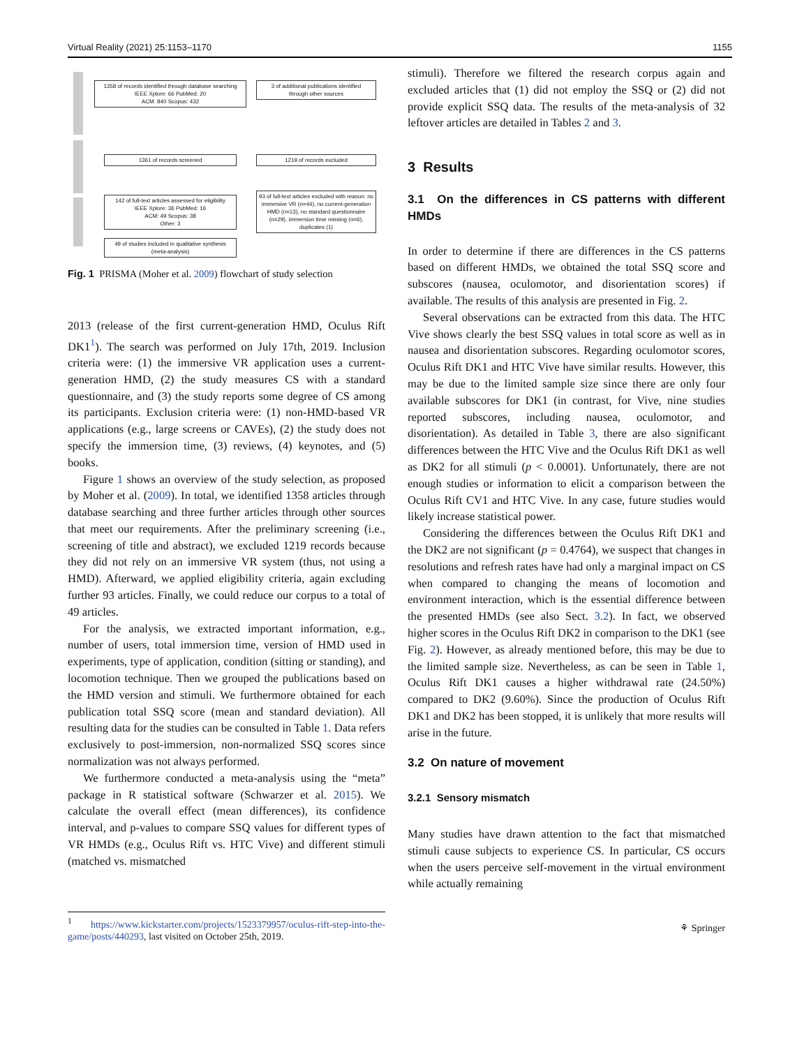Virtual Reality (2021) 25:1153–1170 1155
1358 of records identified through database searching
IEEE Xplore: 66 PubMed: 20
ACM: 840 Scopus: 432
3 of additional publications identified
through other sources
1361 of records screened 1219 of records excluded
142 of full-text articles assessed for eligibility
IEEE Xplore: 36 PubMed: 16
ACM: 49 Scopus: 38
Other: 3
93 of full-text articles excluded with reason: no immersive VR (n=44), no current-generation HMD (n=13), no standard questionnaire (n=29), immersion time missing (n=6), duplicates (1)
49 of studies included in qualitative synthesis
(meta-analysis)
Fig. 1 PRISMA (Moher et al. 2009) flowchart of study selection
2013 (release of the first current-generation HMD, Oculus Rift DK1<sup>1</sup>). The search was performed on July 17th, 2019. Inclusion criteria were: (1) the immersive VR application uses a current-generation HMD, (2) the study measures CS with a standard questionnaire, and (3) the study reports some degree of CS among its participants. Exclusion criteria were: (1) non-HMD-based VR applications (e.g., large screens or CAVEs), (2) the study does not specify the immersion time, (3) reviews, (4) keynotes, and (5) books.
Figure 1 shows an overview of the study selection, as proposed by Moher et al. (2009). In total, we identified 1358 articles through database searching and three further articles through other sources that meet our requirements. After the preliminary screening (i.e., screening of title and abstract), we excluded 1219 records because they did not rely on an immersive VR system (thus, not using a HMD). Afterward, we applied eligibility criteria, again excluding further 93 articles. Finally, we could reduce our corpus to a total of 49 articles.
For the analysis, we extracted important information, e.g., number of users, total immersion time, version of HMD used in experiments, type of application, condition (sitting or standing), and locomotion technique. Then we grouped the publications based on the HMD version and stimuli. We furthermore obtained for each publication total SSQ score (mean and standard deviation). All resulting data for the studies can be consulted in Table 1. Data refers exclusively to post-immersion, non-normalized SSQ scores since normalization was not always performed.
We furthermore conducted a meta-analysis using the “meta” package in R statistical software (Schwarzer et al. 2015). We calculate the overall effect (mean differences), its confidence interval, and p-values to compare SSQ values for different types of VR HMDs (e.g., Oculus Rift vs. HTC Vive) and different stimuli (matched vs. mismatched
<sup>1</sup> https://www.kickstarter.com/projects/1523379957/oculus-rift-step-into-the-game/posts/440293, last visited on October 25th, 2019.
stimuli). Therefore we filtered the research corpus again and excluded articles that (1) did not employ the SSQ or (2) did not provide explicit SSQ data. The results of the meta-analysis of 32 leftover articles are detailed in Tables 2 and 3.
3 Results
3.1 On the differences in CS patterns with different HMDs
In order to determine if there are differences in the CS patterns based on different HMDs, we obtained the total SSQ score and subscores (nausea, oculomotor, and disorientation scores) if available. The results of this analysis are presented in Fig. 2.
Several observations can be extracted from this data. The HTC Vive shows clearly the best SSQ values in total score as well as in nausea and disorientation subscores. Regarding oculomotor scores, Oculus Rift DK1 and HTC Vive have similar results. However, this may be due to the limited sample size since there are only four available subscores for DK1 (in contrast, for Vive, nine studies reported subscores, including nausea, oculomotor, and disorientation). As detailed in Table 3, there are also significant differences between the HTC Vive and the Oculus Rift DK1 as well as DK2 for all stimuli (p < 0.0001). Unfortunately, there are not enough studies or information to elicit a comparison between the Oculus Rift CV1 and HTC Vive. In any case, future studies would likely increase statistical power.
Considering the differences between the Oculus Rift DK1 and the DK2 are not significant (p = 0.4764), we suspect that changes in resolutions and refresh rates have had only a marginal impact on CS when compared to changing the means of locomotion and environment interaction, which is the essential difference between the presented HMDs (see also Sect. 3.2). In fact, we observed higher scores in the Oculus Rift DK2 in comparison to the DK1 (see Fig. 2). However, as already mentioned before, this may be due to the limited sample size. Nevertheless, as can be seen in Table 1, Oculus Rift DK1 causes a higher withdrawal rate (24.50%) compared to DK2 (9.60%). Since the production of Oculus Rift DK1 and DK2 has been stopped, it is unlikely that more results will arise in the future.
3.2 On nature of movement
3.2.1 Sensory mismatch
Many studies have drawn attention to the fact that mismatched stimuli cause subjects to experience CS. In particular, CS occurs when the users perceive self-movement in the virtual environment while actually remaining
⚘ Springer